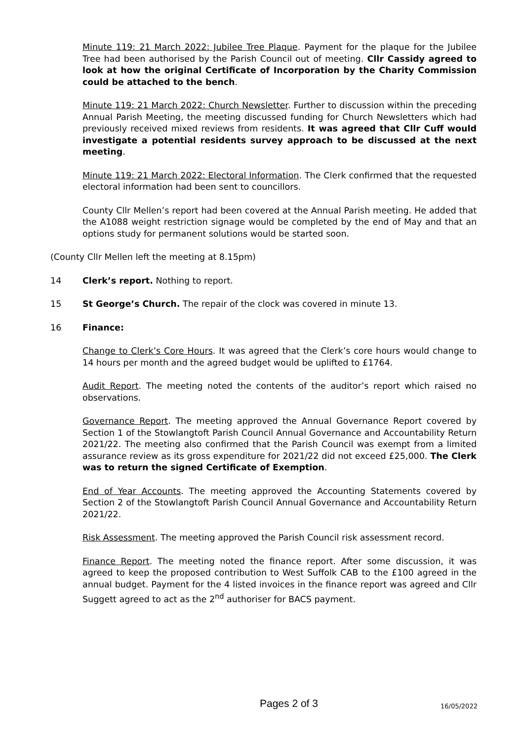Minute 119: 21 March 2022: Jubilee Tree Plaque. Payment for the plaque for the Jubilee Tree had been authorised by the Parish Council out of meeting. Cllr Cassidy agreed to look at how the original Certificate of Incorporation by the Charity Commission could be attached to the bench.
Minute 119: 21 March 2022: Church Newsletter. Further to discussion within the preceding Annual Parish Meeting, the meeting discussed funding for Church Newsletters which had previously received mixed reviews from residents. It was agreed that Cllr Cuff would investigate a potential residents survey approach to be discussed at the next meeting.
Minute 119: 21 March 2022: Electoral Information. The Clerk confirmed that the requested electoral information had been sent to councillors.
County Cllr Mellen’s report had been covered at the Annual Parish meeting. He added that the A1088 weight restriction signage would be completed by the end of May and that an options study for permanent solutions would be started soon.
(County Cllr Mellen left the meeting at 8.15pm)
14 Clerk’s report. Nothing to report.
15 St George’s Church. The repair of the clock was covered in minute 13.
16 Finance:
Change to Clerk’s Core Hours. It was agreed that the Clerk’s core hours would change to 14 hours per month and the agreed budget would be uplifted to £1764.
Audit Report. The meeting noted the contents of the auditor’s report which raised no observations.
Governance Report. The meeting approved the Annual Governance Report covered by Section 1 of the Stowlangtoft Parish Council Annual Governance and Accountability Return 2021/22. The meeting also confirmed that the Parish Council was exempt from a limited assurance review as its gross expenditure for 2021/22 did not exceed £25,000. The Clerk was to return the signed Certificate of Exemption.
End of Year Accounts. The meeting approved the Accounting Statements covered by Section 2 of the Stowlangtoft Parish Council Annual Governance and Accountability Return 2021/22.
Risk Assessment. The meeting approved the Parish Council risk assessment record.
Finance Report. The meeting noted the finance report. After some discussion, it was agreed to keep the proposed contribution to West Suffolk CAB to the £100 agreed in the annual budget. Payment for the 4 listed invoices in the finance report was agreed and Cllr Suggett agreed to act as the 2<sup>nd</sup> authoriser for BACS payment.
Pages 2 of 3 16/05/2022